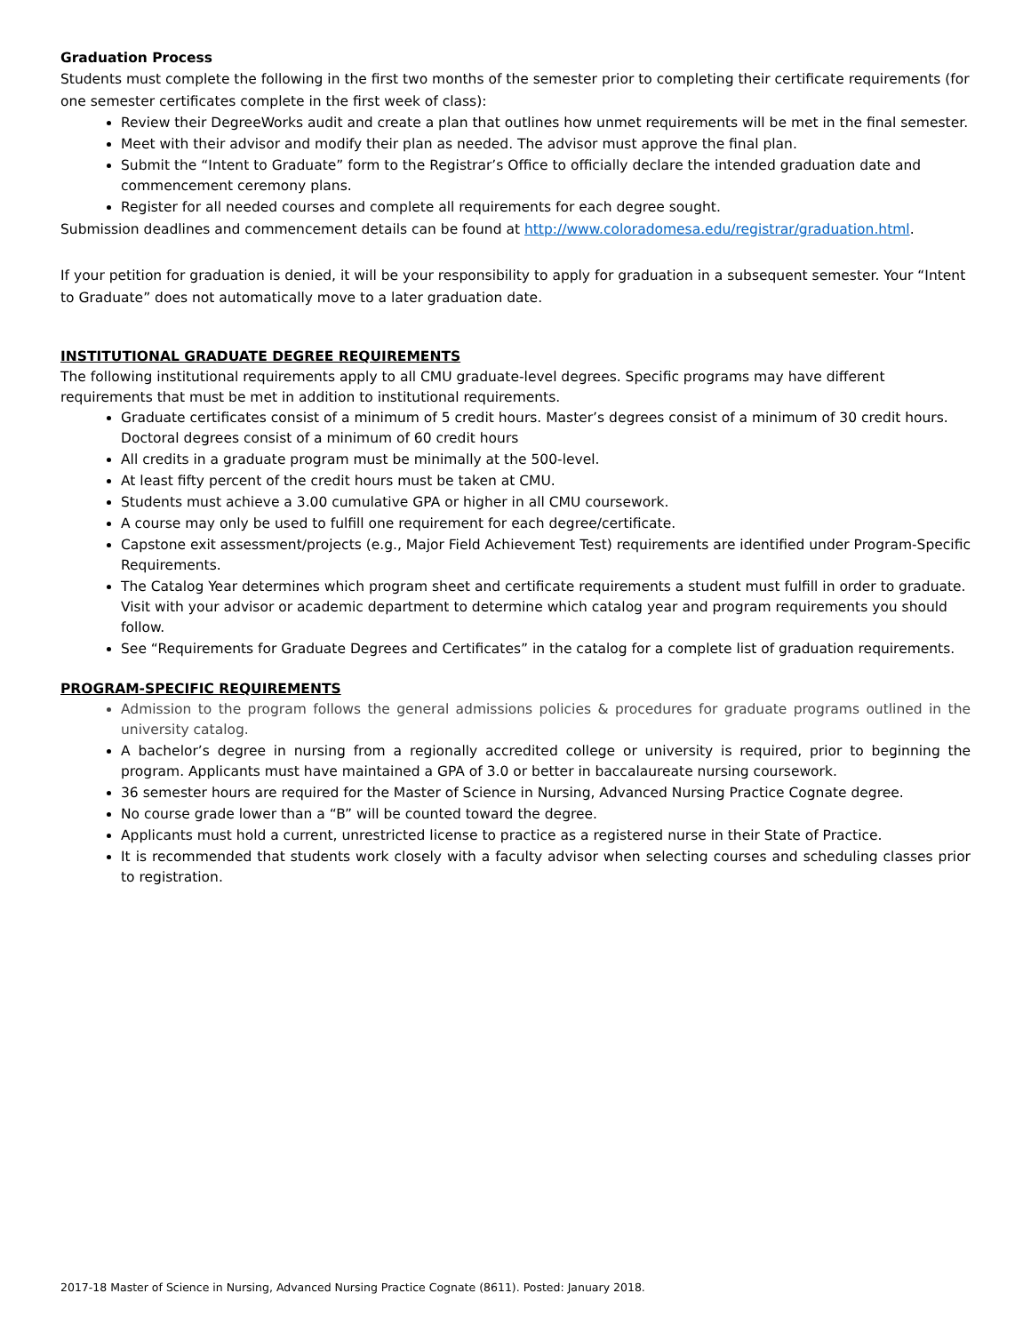Graduation Process
Students must complete the following in the first two months of the semester prior to completing their certificate requirements (for one semester certificates complete in the first week of class):
Review their DegreeWorks audit and create a plan that outlines how unmet requirements will be met in the final semester.
Meet with their advisor and modify their plan as needed. The advisor must approve the final plan.
Submit the “Intent to Graduate” form to the Registrar’s Office to officially declare the intended graduation date and commencement ceremony plans.
Register for all needed courses and complete all requirements for each degree sought.
Submission deadlines and commencement details can be found at http://www.coloradomesa.edu/registrar/graduation.html.
If your petition for graduation is denied, it will be your responsibility to apply for graduation in a subsequent semester. Your “Intent to Graduate” does not automatically move to a later graduation date.
INSTITUTIONAL GRADUATE DEGREE REQUIREMENTS
The following institutional requirements apply to all CMU graduate-level degrees. Specific programs may have different requirements that must be met in addition to institutional requirements.
Graduate certificates consist of a minimum of 5 credit hours. Master’s degrees consist of a minimum of 30 credit hours. Doctoral degrees consist of a minimum of 60 credit hours
All credits in a graduate program must be minimally at the 500-level.
At least fifty percent of the credit hours must be taken at CMU.
Students must achieve a 3.00 cumulative GPA or higher in all CMU coursework.
A course may only be used to fulfill one requirement for each degree/certificate.
Capstone exit assessment/projects (e.g., Major Field Achievement Test) requirements are identified under Program-Specific Requirements.
The Catalog Year determines which program sheet and certificate requirements a student must fulfill in order to graduate. Visit with your advisor or academic department to determine which catalog year and program requirements you should follow.
See “Requirements for Graduate Degrees and Certificates” in the catalog for a complete list of graduation requirements.
PROGRAM-SPECIFIC REQUIREMENTS
Admission to the program follows the general admissions policies & procedures for graduate programs outlined in the university catalog.
A bachelor’s degree in nursing from a regionally accredited college or university is required, prior to beginning the program. Applicants must have maintained a GPA of 3.0 or better in baccalaureate nursing coursework.
36 semester hours are required for the Master of Science in Nursing, Advanced Nursing Practice Cognate degree.
No course grade lower than a “B” will be counted toward the degree.
Applicants must hold a current, unrestricted license to practice as a registered nurse in their State of Practice.
It is recommended that students work closely with a faculty advisor when selecting courses and scheduling classes prior to registration.
2017-18 Master of Science in Nursing, Advanced Nursing Practice Cognate (8611). Posted: January 2018.